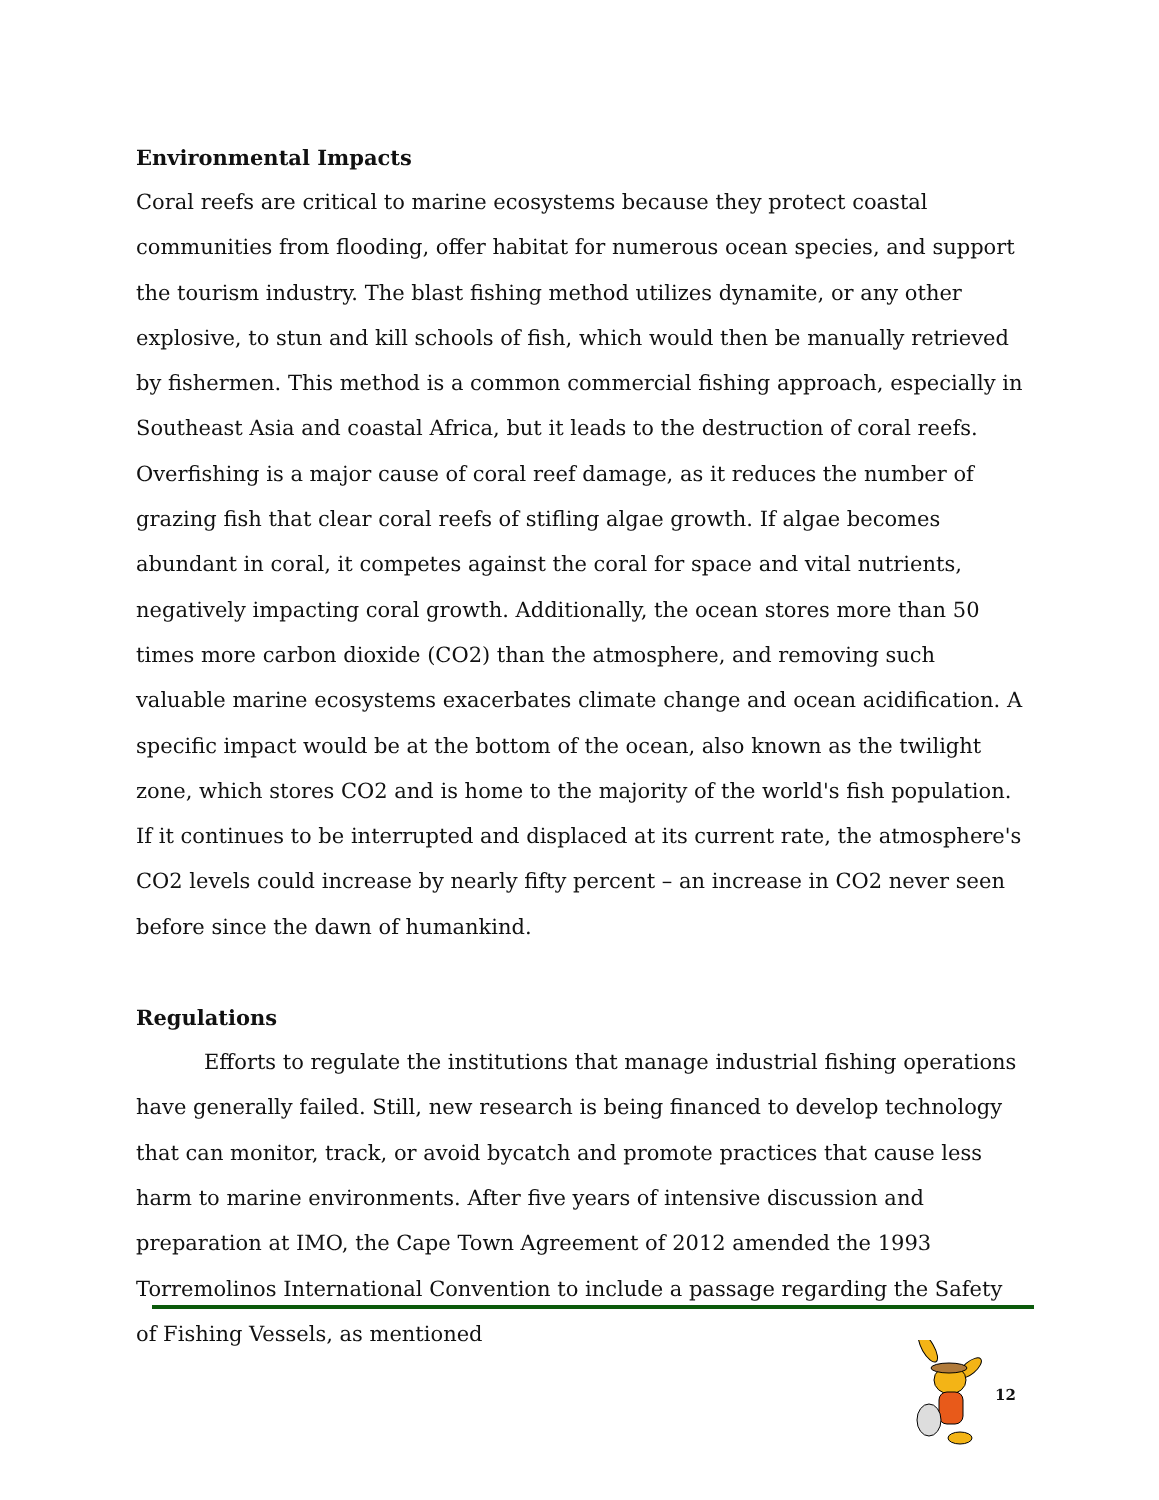Environmental Impacts
Coral reefs are critical to marine ecosystems because they protect coastal communities from flooding, offer habitat for numerous ocean species, and support the tourism industry. The blast fishing method utilizes dynamite, or any other explosive, to stun and kill schools of fish, which would then be manually retrieved by fishermen. This method is a common commercial fishing approach, especially in Southeast Asia and coastal Africa, but it leads to the destruction of coral reefs. Overfishing is a major cause of coral reef damage, as it reduces the number of grazing fish that clear coral reefs of stifling algae growth. If algae becomes abundant in coral, it competes against the coral for space and vital nutrients, negatively impacting coral growth. Additionally, the ocean stores more than 50 times more carbon dioxide (CO2) than the atmosphere, and removing such valuable marine ecosystems exacerbates climate change and ocean acidification. A specific impact would be at the bottom of the ocean, also known as the twilight zone, which stores CO2 and is home to the majority of the world's fish population. If it continues to be interrupted and displaced at its current rate, the atmosphere's CO2 levels could increase by nearly fifty percent – an increase in CO2 never seen before since the dawn of humankind.
Regulations
Efforts to regulate the institutions that manage industrial fishing operations have generally failed. Still, new research is being financed to develop technology that can monitor, track, or avoid bycatch and promote practices that cause less harm to marine environments. After five years of intensive discussion and preparation at IMO, the Cape Town Agreement of 2012 amended the 1993 Torremolinos International Convention to include a passage regarding the Safety of Fishing Vessels, as mentioned
12